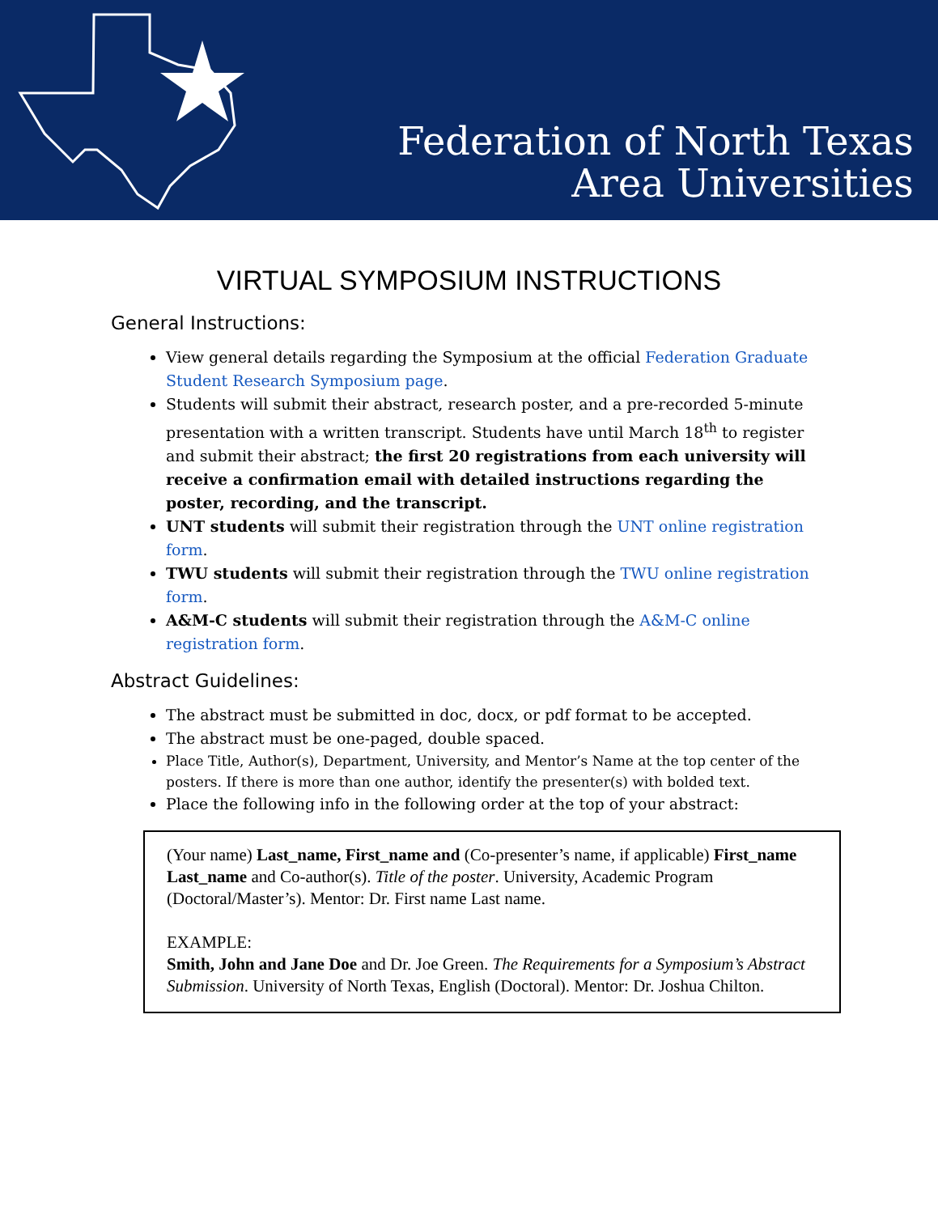Federation of North Texas
Area Universities
VIRTUAL SYMPOSIUM INSTRUCTIONS
General Instructions:
View general details regarding the Symposium at the official Federation Graduate Student Research Symposium page.
Students will submit their abstract, research poster, and a pre-recorded 5-minute presentation with a written transcript. Students have until March 18<sup>th</sup> to register and submit their abstract; the first 20 registrations from each university will receive a confirmation email with detailed instructions regarding the poster, recording, and the transcript.
UNT students will submit their registration through the UNT online registration form.
TWU students will submit their registration through the TWU online registration form.
A&M-C students will submit their registration through the A&M-C online registration form.
Abstract Guidelines:
The abstract must be submitted in doc, docx, or pdf format to be accepted.
The abstract must be one-paged, double spaced.
Place Title, Author(s), Department, University, and Mentor’s Name at the top center of the posters. If there is more than one author, identify the presenter(s) with bolded text.
Place the following info in the following order at the top of your abstract:
(Your name) Last_name, First_name and (Co-presenter’s name, if applicable) First_name Last_name and Co-author(s). Title of the poster. University, Academic Program (Doctoral/Master’s). Mentor: Dr. First name Last name.
EXAMPLE:
Smith, John and Jane Doe and Dr. Joe Green. The Requirements for a Symposium’s Abstract Submission. University of North Texas, English (Doctoral). Mentor: Dr. Joshua Chilton.